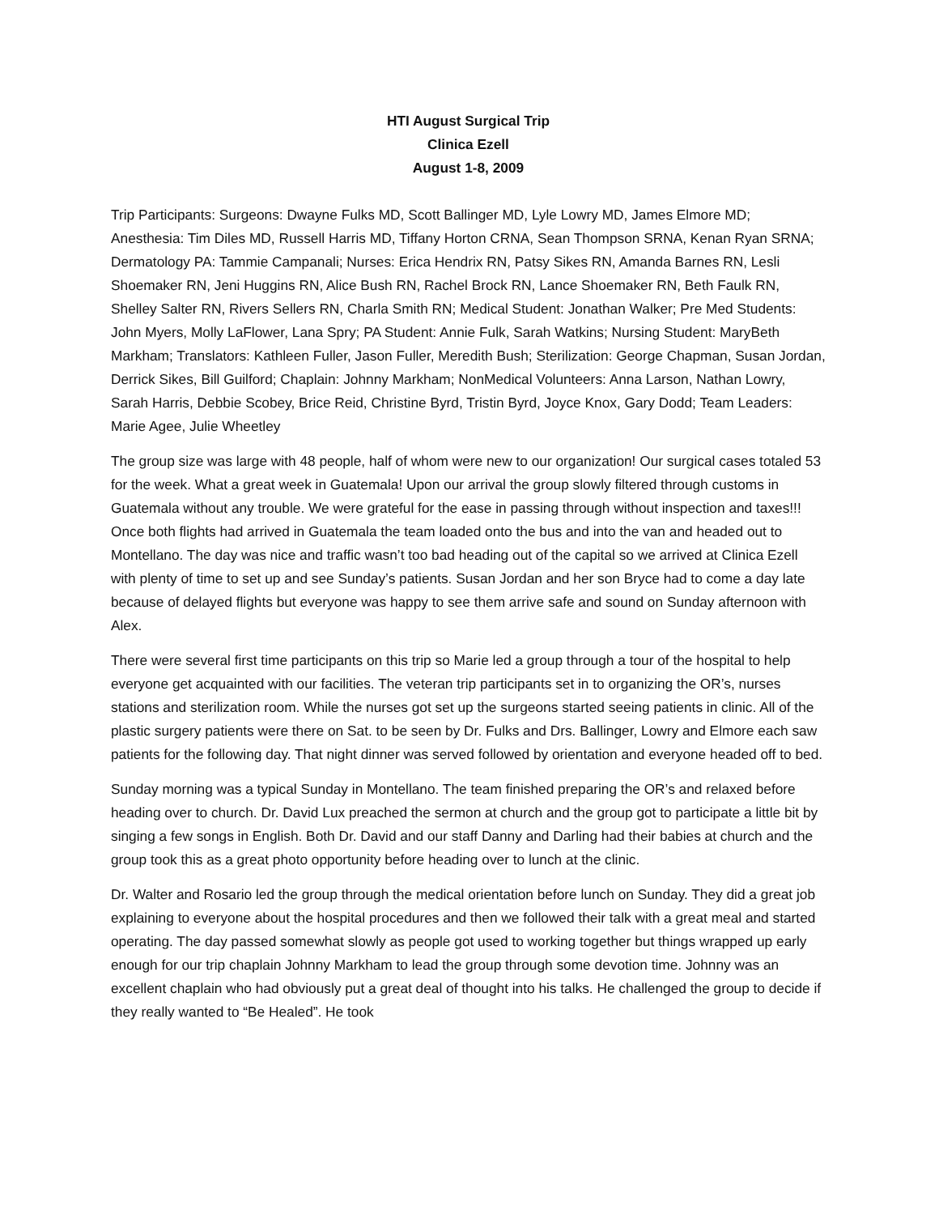HTI August Surgical Trip
Clinica Ezell
August 1-8, 2009
Trip Participants: Surgeons: Dwayne Fulks MD, Scott Ballinger MD, Lyle Lowry MD, James Elmore MD; Anesthesia: Tim Diles MD, Russell Harris MD, Tiffany Horton CRNA, Sean Thompson SRNA, Kenan Ryan SRNA; Dermatology PA: Tammie Campanali; Nurses: Erica Hendrix RN, Patsy Sikes RN, Amanda Barnes RN, Lesli Shoemaker RN, Jeni Huggins RN, Alice Bush RN, Rachel Brock RN, Lance Shoemaker RN, Beth Faulk RN, Shelley Salter RN, Rivers Sellers RN, Charla Smith RN; Medical Student: Jonathan Walker; Pre Med Students: John Myers, Molly LaFlower, Lana Spry; PA Student: Annie Fulk, Sarah Watkins; Nursing Student: MaryBeth Markham; Translators: Kathleen Fuller, Jason Fuller, Meredith Bush; Sterilization: George Chapman, Susan Jordan, Derrick Sikes, Bill Guilford; Chaplain: Johnny Markham; NonMedical Volunteers: Anna Larson, Nathan Lowry, Sarah Harris, Debbie Scobey, Brice Reid, Christine Byrd, Tristin Byrd, Joyce Knox, Gary Dodd; Team Leaders: Marie Agee, Julie Wheetley
The group size was large with 48 people, half of whom were new to our organization! Our surgical cases totaled 53 for the week. What a great week in Guatemala! Upon our arrival the group slowly filtered through customs in Guatemala without any trouble. We were grateful for the ease in passing through without inspection and taxes!!! Once both flights had arrived in Guatemala the team loaded onto the bus and into the van and headed out to Montellano. The day was nice and traffic wasn’t too bad heading out of the capital so we arrived at Clinica Ezell with plenty of time to set up and see Sunday’s patients. Susan Jordan and her son Bryce had to come a day late because of delayed flights but everyone was happy to see them arrive safe and sound on Sunday afternoon with Alex.
There were several first time participants on this trip so Marie led a group through a tour of the hospital to help everyone get acquainted with our facilities. The veteran trip participants set in to organizing the OR’s, nurses stations and sterilization room. While the nurses got set up the surgeons started seeing patients in clinic. All of the plastic surgery patients were there on Sat. to be seen by Dr. Fulks and Drs. Ballinger, Lowry and Elmore each saw patients for the following day. That night dinner was served followed by orientation and everyone headed off to bed.
Sunday morning was a typical Sunday in Montellano. The team finished preparing the OR’s and relaxed before heading over to church. Dr. David Lux preached the sermon at church and the group got to participate a little bit by singing a few songs in English. Both Dr. David and our staff Danny and Darling had their babies at church and the group took this as a great photo opportunity before heading over to lunch at the clinic.
Dr. Walter and Rosario led the group through the medical orientation before lunch on Sunday. They did a great job explaining to everyone about the hospital procedures and then we followed their talk with a great meal and started operating. The day passed somewhat slowly as people got used to working together but things wrapped up early enough for our trip chaplain Johnny Markham to lead the group through some devotion time. Johnny was an excellent chaplain who had obviously put a great deal of thought into his talks. He challenged the group to decide if they really wanted to “Be Healed”. He took